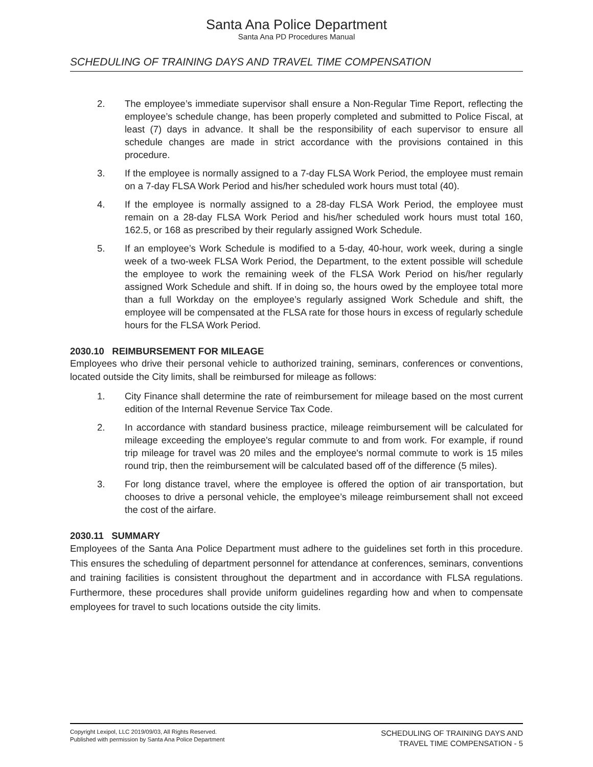Santa Ana Police Department
Santa Ana PD Procedures Manual
SCHEDULING OF TRAINING DAYS AND TRAVEL TIME COMPENSATION
2. The employee’s immediate supervisor shall ensure a Non-Regular Time Report, reflecting the employee’s schedule change, has been properly completed and submitted to Police Fiscal, at least (7) days in advance. It shall be the responsibility of each supervisor to ensure all schedule changes are made in strict accordance with the provisions contained in this procedure.
3. If the employee is normally assigned to a 7-day FLSA Work Period, the employee must remain on a 7-day FLSA Work Period and his/her scheduled work hours must total (40).
4. If the employee is normally assigned to a 28-day FLSA Work Period, the employee must remain on a 28-day FLSA Work Period and his/her scheduled work hours must total 160, 162.5, or 168 as prescribed by their regularly assigned Work Schedule.
5. If an employee’s Work Schedule is modified to a 5-day, 40-hour, work week, during a single week of a two-week FLSA Work Period, the Department, to the extent possible will schedule the employee to work the remaining week of the FLSA Work Period on his/her regularly assigned Work Schedule and shift. If in doing so, the hours owed by the employee total more than a full Workday on the employee’s regularly assigned Work Schedule and shift, the employee will be compensated at the FLSA rate for those hours in excess of regularly schedule hours for the FLSA Work Period.
2030.10 REIMBURSEMENT FOR MILEAGE
Employees who drive their personal vehicle to authorized training, seminars, conferences or conventions, located outside the City limits, shall be reimbursed for mileage as follows:
1. City Finance shall determine the rate of reimbursement for mileage based on the most current edition of the Internal Revenue Service Tax Code.
2. In accordance with standard business practice, mileage reimbursement will be calculated for mileage exceeding the employee's regular commute to and from work. For example, if round trip mileage for travel was 20 miles and the employee's normal commute to work is 15 miles round trip, then the reimbursement will be calculated based off of the difference (5 miles).
3. For long distance travel, where the employee is offered the option of air transportation, but chooses to drive a personal vehicle, the employee’s mileage reimbursement shall not exceed the cost of the airfare.
2030.11 SUMMARY
Employees of the Santa Ana Police Department must adhere to the guidelines set forth in this procedure. This ensures the scheduling of department personnel for attendance at conferences, seminars, conventions and training facilities is consistent throughout the department and in accordance with FLSA regulations. Furthermore, these procedures shall provide uniform guidelines regarding how and when to compensate employees for travel to such locations outside the city limits.
Copyright Lexipol, LLC 2019/09/03, All Rights Reserved.
Published with permission by Santa Ana Police Department
SCHEDULING OF TRAINING DAYS AND
TRAVEL TIME COMPENSATION - 5